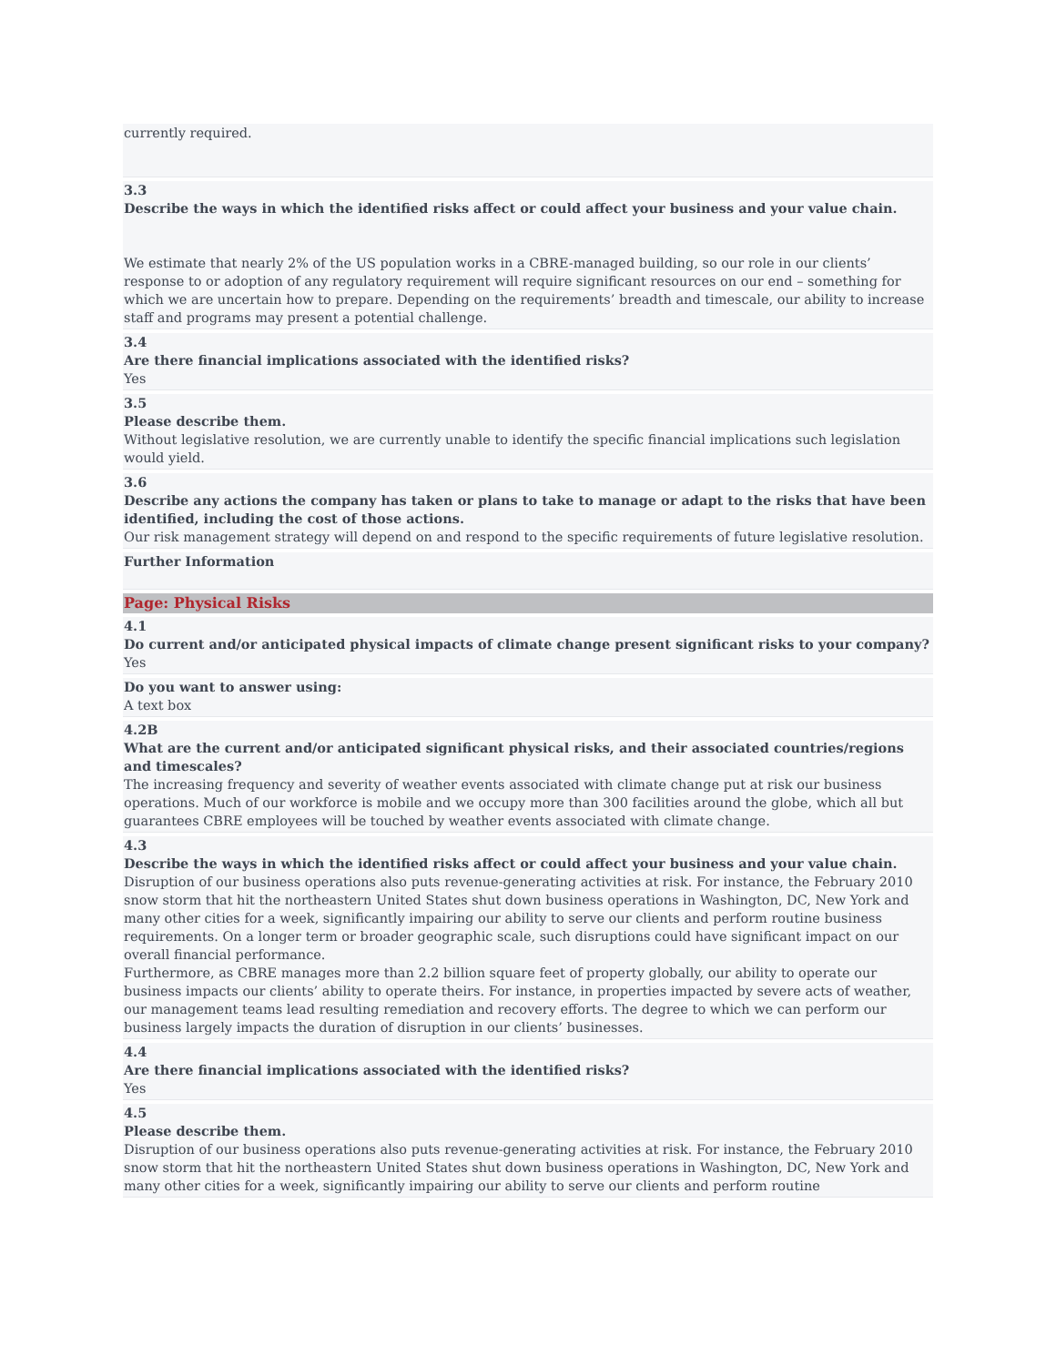currently required.
3.3
Describe the ways in which the identified risks affect or could affect your business and your value chain.
We estimate that nearly 2% of the US population works in a CBRE-managed building, so our role in our clients’ response to or adoption of any regulatory requirement will require significant resources on our end – something for which we are uncertain how to prepare. Depending on the requirements’ breadth and timescale, our ability to increase staff and programs may present a potential challenge.
3.4
Are there financial implications associated with the identified risks?
Yes
3.5
Please describe them.
Without legislative resolution, we are currently unable to identify the specific financial implications such legislation would yield.
3.6
Describe any actions the company has taken or plans to take to manage or adapt to the risks that have been identified, including the cost of those actions.
Our risk management strategy will depend on and respond to the specific requirements of future legislative resolution.
Further Information
Page: Physical Risks
4.1
Do current and/or anticipated physical impacts of climate change present significant risks to your company?
Yes
Do you want to answer using:
A text box
4.2B
What are the current and/or anticipated significant physical risks, and their associated countries/regions and timescales?
The increasing frequency and severity of weather events associated with climate change put at risk our business operations. Much of our workforce is mobile and we occupy more than 300 facilities around the globe, which all but guarantees CBRE employees will be touched by weather events associated with climate change.
4.3
Describe the ways in which the identified risks affect or could affect your business and your value chain.
Disruption of our business operations also puts revenue-generating activities at risk. For instance, the February 2010 snow storm that hit the northeastern United States shut down business operations in Washington, DC, New York and many other cities for a week, significantly impairing our ability to serve our clients and perform routine business requirements. On a longer term or broader geographic scale, such disruptions could have significant impact on our overall financial performance.
Furthermore, as CBRE manages more than 2.2 billion square feet of property globally, our ability to operate our business impacts our clients’ ability to operate theirs. For instance, in properties impacted by severe acts of weather, our management teams lead resulting remediation and recovery efforts. The degree to which we can perform our business largely impacts the duration of disruption in our clients’ businesses.
4.4
Are there financial implications associated with the identified risks?
Yes
4.5
Please describe them.
Disruption of our business operations also puts revenue-generating activities at risk. For instance, the February 2010 snow storm that hit the northeastern United States shut down business operations in Washington, DC, New York and many other cities for a week, significantly impairing our ability to serve our clients and perform routine